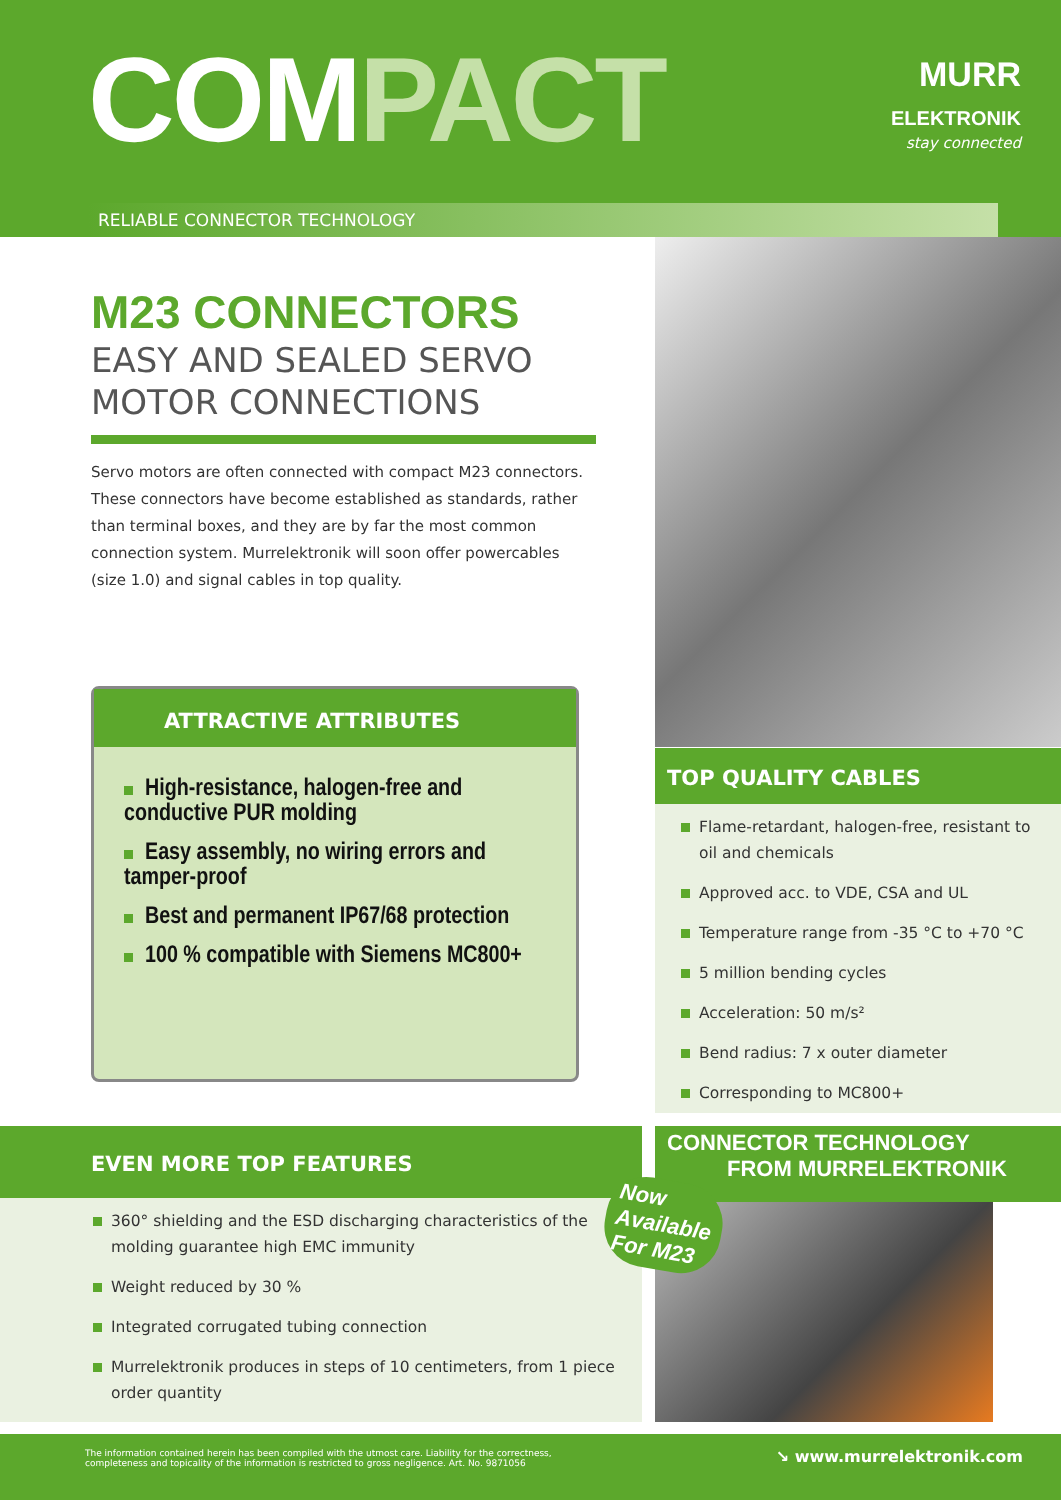COMPACT
MURR
ELEKTRONIK
stay connected
RELIABLE CONNECTOR TECHNOLOGY
M23 CONNECTORS
EASY AND SEALED SERVO MOTOR CONNECTIONS
Servo motors are often connected with compact M23 connectors. These connectors have become established as standards, rather than terminal boxes, and they are by far the most common connection system. Murrelektronik will soon offer powercables (size 1.0) and signal cables in top quality.
ATTRACTIVE ATTRIBUTES
High-resistance, halogen-free and conductive PUR molding
Easy assembly, no wiring errors and tamper-proof
Best and permanent IP67/68 protection
100 % compatible with Siemens MC800+
TOP QUALITY CABLES
Flame-retardant, halogen-free, resistant to oil and chemicals
Approved acc. to VDE, CSA and UL
Temperature range from -35 °C to +70 °C
5 million bending cycles
Acceleration: 50 m/s²
Bend radius: 7 x outer diameter
Corresponding to MC800+
EVEN MORE TOP FEATURES
360° shielding and the ESD discharging characteristics of the molding guarantee high EMC immunity
Weight reduced by 30 %
Integrated corrugated tubing connection
Murrelektronik produces in steps of 10 centimeters, from 1 piece order quantity
CONNECTOR TECHNOLOGY
FROM MURRELEKTRONIK
Now
Available
For M23
The information contained herein has been compiled with the utmost care. Liability for the correctness, completeness and topicality of the information is restricted to gross negligence. Art. No. 9871056 ↘ www.murrelektronik.com